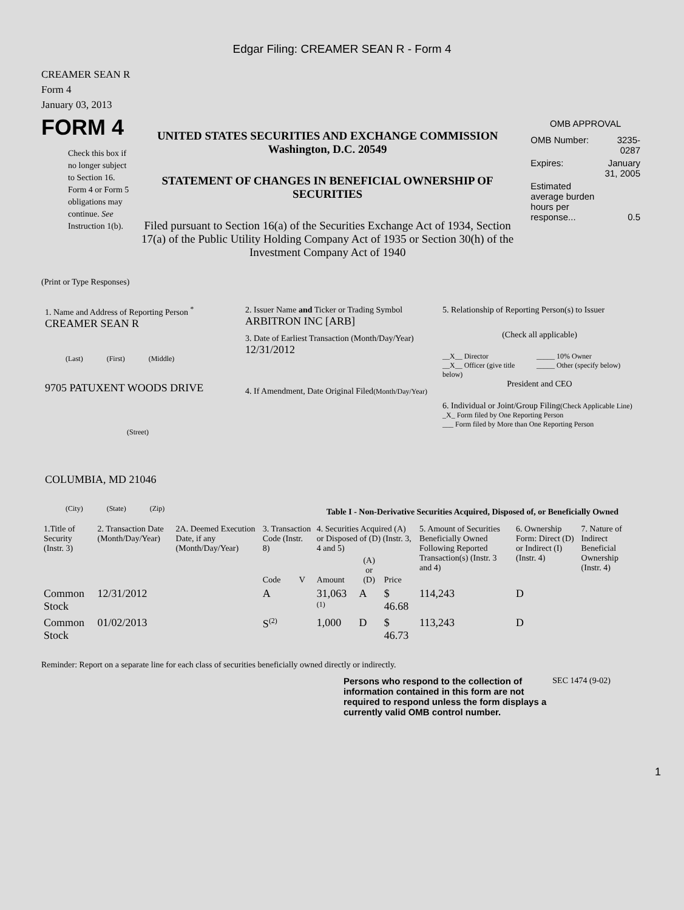Edgar Filing: CREAMER SEAN R - Form 4
CREAMER SEAN R
Form 4
January 03, 2013
FORM 4
Check this box if no longer subject to Section 16. Form 4 or Form 5 obligations may continue. See Instruction 1(b).
UNITED STATES SECURITIES AND EXCHANGE COMMISSION
Washington, D.C. 20549
STATEMENT OF CHANGES IN BENEFICIAL OWNERSHIP OF SECURITIES
Filed pursuant to Section 16(a) of the Securities Exchange Act of 1934, Section 17(a) of the Public Utility Holding Company Act of 1935 or Section 30(h) of the Investment Company Act of 1940
OMB APPROVAL
| OMB Number: | 3235-0287 |
| Expires: | January 31, 2005 |
| Estimated average burden hours per response... | 0.5 |
(Print or Type Responses)
1. Name and Address of Reporting Person <sup>*</sup>
CREAMER SEAN R
(Last) (First) (Middle)
9705 PATUXENT WOODS DRIVE
(Street)
COLUMBIA, MD 21046
(City) (State) (Zip)
2. Issuer Name and Ticker or Trading Symbol
ARBITRON INC [ARB]
3. Date of Earliest Transaction (Month/Day/Year)
12/31/2012
4. If Amendment, Date Original Filed(Month/Day/Year)
5. Relationship of Reporting Person(s) to Issuer
(Check all applicable)
__X__ Director
__X__ Officer (give title below)
_____ 10% Owner
_____ Other (specify below)
President and CEO
6. Individual or Joint/Group Filing(Check Applicable Line)
_X_ Form filed by One Reporting Person
___ Form filed by More than One Reporting Person
Table I - Non-Derivative Securities Acquired, Disposed of, or Beneficially Owned
| 1.Title of Security (Instr. 3) | 2. Transaction Date (Month/Day/Year) | 2A. Deemed Execution Date, if any (Month/Day/Year) | 3. Transaction Code (Instr. 8) | | 4. Securities Acquired (A) or Disposed of (D) (Instr. 3, 4 and 5) | | | 5. Amount of Securities Beneficially Owned Following Reported Transaction(s) (Instr. 3 and 4) | 6. Ownership Form: Direct (D) or Indirect (I) (Instr. 4) | 7. Nature of Indirect Beneficial Ownership (Instr. 4) |
| --- | --- | --- | --- | --- | --- | --- | --- | --- | --- | --- |
| | | | Code | V | Amount | (A) or (D) | Price | | | |
| Common Stock | 12/31/2012 | | A | | 31,063 <sup>(1)</sup> | A | $ 46.68 | 114,243 | D | |
| Common Stock | 01/02/2013 | | S<sup>(2)</sup> | | 1,000 | D | $ 46.73 | 113,243 | D | |
Reminder: Report on a separate line for each class of securities beneficially owned directly or indirectly.
Persons who respond to the collection of information contained in this form are not required to respond unless the form displays a currently valid OMB control number.
SEC 1474 (9-02)
1